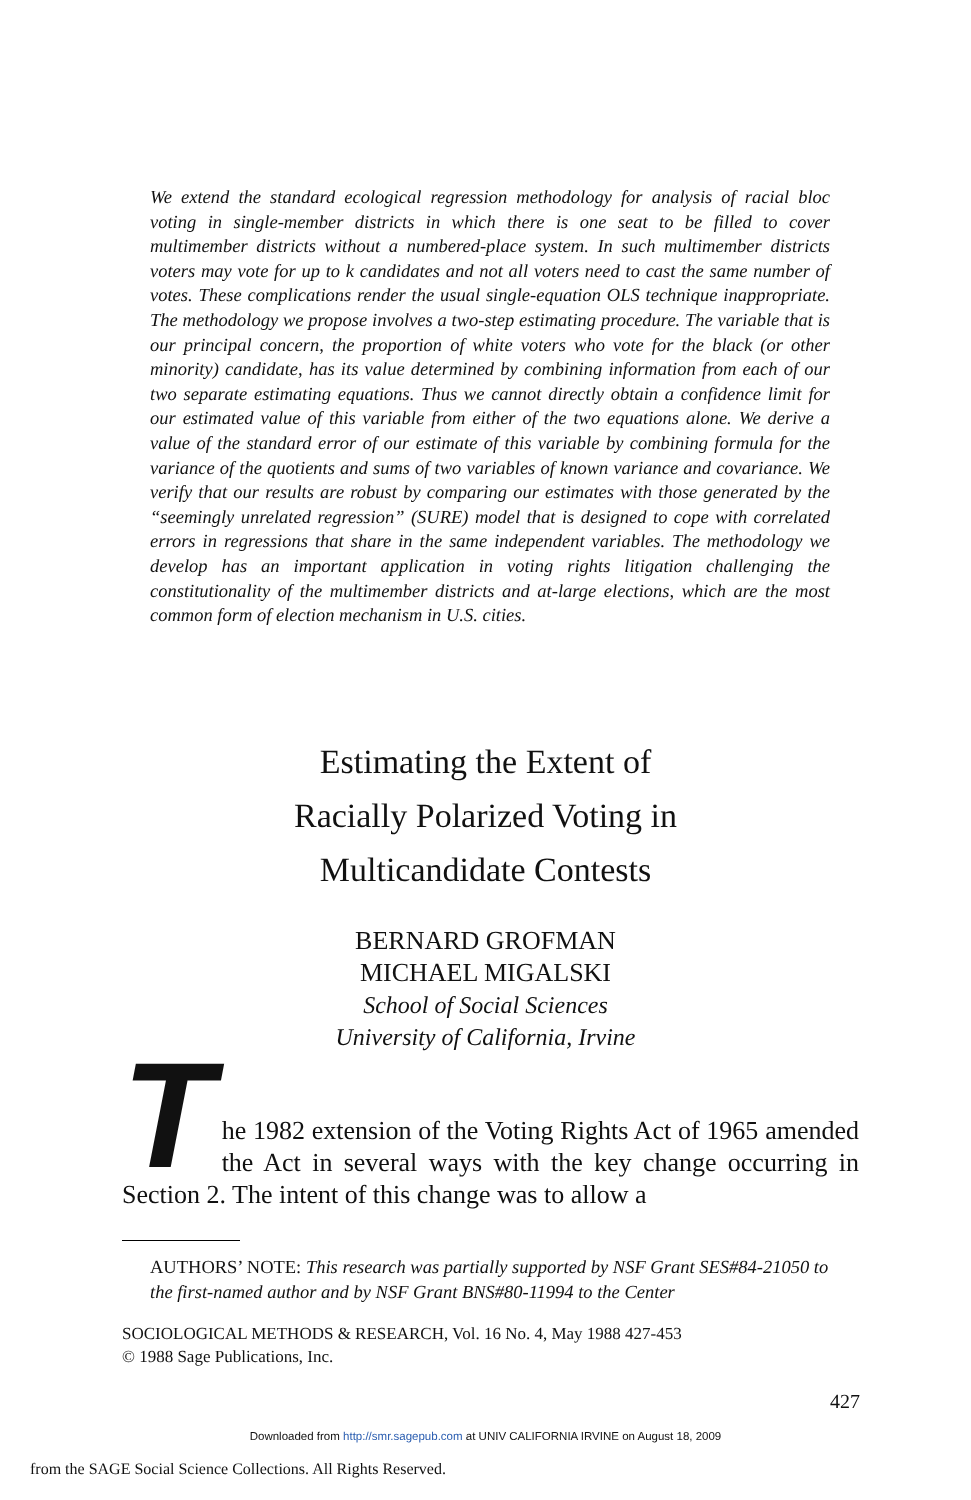We extend the standard ecological regression methodology for analysis of racial bloc voting in single-member districts in which there is one seat to be filled to cover multimember districts without a numbered-place system. In such multimember districts voters may vote for up to k candidates and not all voters need to cast the same number of votes. These complications render the usual single-equation OLS technique inappropriate. The methodology we propose involves a two-step estimating procedure. The variable that is our principal concern, the proportion of white voters who vote for the black (or other minority) candidate, has its value determined by combining information from each of our two separate estimating equations. Thus we cannot directly obtain a confidence limit for our estimated value of this variable from either of the two equations alone. We derive a value of the standard error of our estimate of this variable by combining formula for the variance of the quotients and sums of two variables of known variance and covariance. We verify that our results are robust by comparing our estimates with those generated by the “seemingly unrelated regression” (SURE) model that is designed to cope with correlated errors in regressions that share in the same independent variables. The methodology we develop has an important application in voting rights litigation challenging the constitutionality of the multimember districts and at-large elections, which are the most common form of election mechanism in U.S. cities.
Estimating the Extent of
Racially Polarized Voting in
Multicandidate Contests
BERNARD GROFMAN
MICHAEL MIGALSKI
School of Social Sciences
University of California, Irvine
The 1982 extension of the Voting Rights Act of 1965 amended the Act in several ways with the key change occurring in Section 2. The intent of this change was to allow a
AUTHORS’ NOTE: This research was partially supported by NSF Grant SES#84-21050 to the first-named author and by NSF Grant BNS#80-11994 to the Center
SOCIOLOGICAL METHODS & RESEARCH, Vol. 16 No. 4, May 1988 427-453
© 1988 Sage Publications, Inc.
427
Downloaded from http://smr.sagepub.com at UNIV CALIFORNIA IRVINE on August 18, 2009
from the SAGE Social Science Collections. All Rights Reserved.